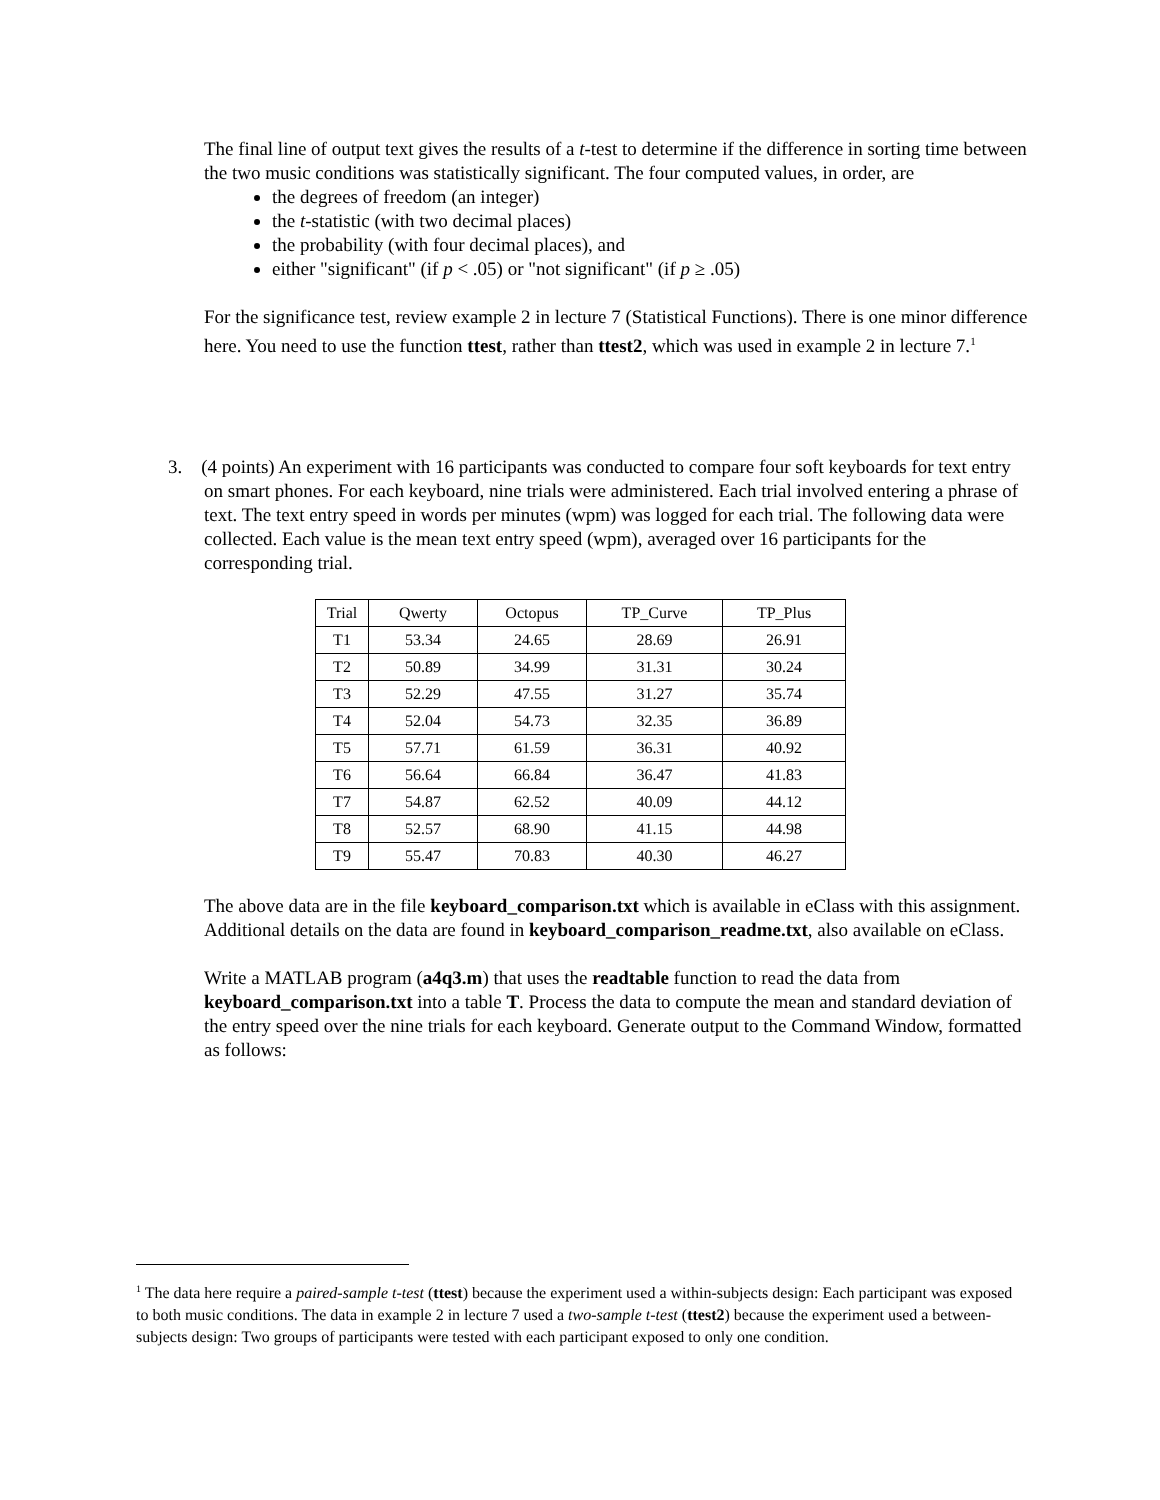The final line of output text gives the results of a t-test to determine if the difference in sorting time between the two music conditions was statistically significant. The four computed values, in order, are
the degrees of freedom (an integer)
the t-statistic (with two decimal places)
the probability (with four decimal places), and
either "significant" (if p < .05) or "not significant" (if p ≥ .05)
For the significance test, review example 2 in lecture 7 (Statistical Functions). There is one minor difference here. You need to use the function ttest, rather than ttest2, which was used in example 2 in lecture 7.<sup>1</sup>
3. (4 points) An experiment with 16 participants was conducted to compare four soft keyboards for text entry on smart phones. For each keyboard, nine trials were administered. Each trial involved entering a phrase of text. The text entry speed in words per minutes (wpm) was logged for each trial. The following data were collected. Each value is the mean text entry speed (wpm), averaged over 16 participants for the corresponding trial.
| Trial | Qwerty | Octopus | TP_Curve | TP_Plus |
| --- | --- | --- | --- | --- |
| T1 | 53.34 | 24.65 | 28.69 | 26.91 |
| T2 | 50.89 | 34.99 | 31.31 | 30.24 |
| T3 | 52.29 | 47.55 | 31.27 | 35.74 |
| T4 | 52.04 | 54.73 | 32.35 | 36.89 |
| T5 | 57.71 | 61.59 | 36.31 | 40.92 |
| T6 | 56.64 | 66.84 | 36.47 | 41.83 |
| T7 | 54.87 | 62.52 | 40.09 | 44.12 |
| T8 | 52.57 | 68.90 | 41.15 | 44.98 |
| T9 | 55.47 | 70.83 | 40.30 | 46.27 |
The above data are in the file keyboard_comparison.txt which is available in eClass with this assignment. Additional details on the data are found in keyboard_comparison_readme.txt, also available on eClass.
Write a MATLAB program (a4q3.m) that uses the readtable function to read the data from keyboard_comparison.txt into a table T. Process the data to compute the mean and standard deviation of the entry speed over the nine trials for each keyboard. Generate output to the Command Window, formatted as follows:
<sup>1</sup> The data here require a paired-sample t-test (ttest) because the experiment used a within-subjects design: Each participant was exposed to both music conditions. The data in example 2 in lecture 7 used a two-sample t-test (ttest2) because the experiment used a between-subjects design: Two groups of participants were tested with each participant exposed to only one condition.